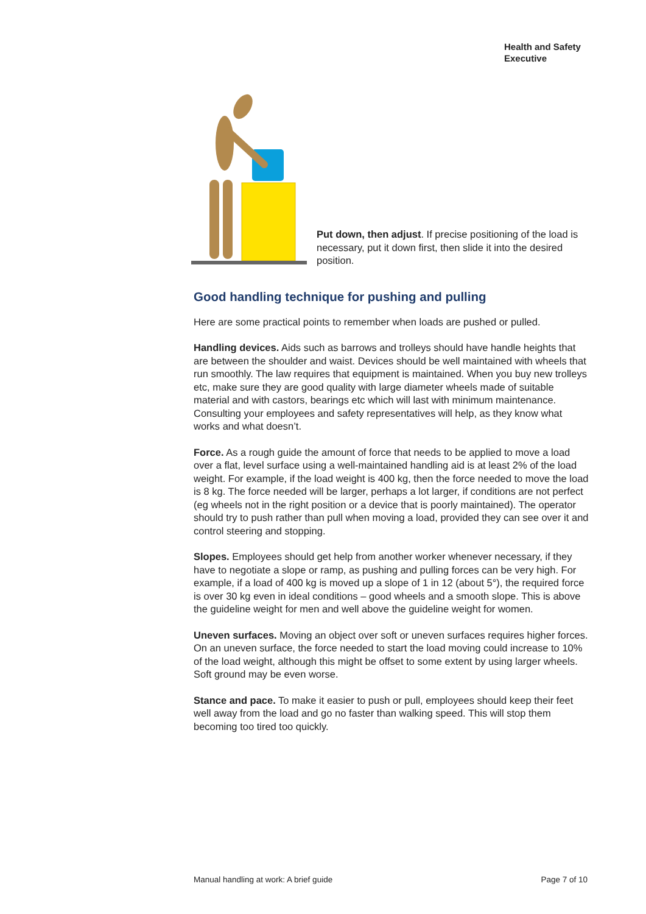Health and Safety
Executive
Put down, then adjust. If precise positioning of the load is necessary, put it down first, then slide it into the desired position.
Good handling technique for pushing and pulling
Here are some practical points to remember when loads are pushed or pulled.
Handling devices. Aids such as barrows and trolleys should have handle heights that are between the shoulder and waist. Devices should be well maintained with wheels that run smoothly. The law requires that equipment is maintained. When you buy new trolleys etc, make sure they are good quality with large diameter wheels made of suitable material and with castors, bearings etc which will last with minimum maintenance. Consulting your employees and safety representatives will help, as they know what works and what doesn’t.
Force. As a rough guide the amount of force that needs to be applied to move a load over a flat, level surface using a well-maintained handling aid is at least 2% of the load weight. For example, if the load weight is 400 kg, then the force needed to move the load is 8 kg. The force needed will be larger, perhaps a lot larger, if conditions are not perfect (eg wheels not in the right position or a device that is poorly maintained). The operator should try to push rather than pull when moving a load, provided they can see over it and control steering and stopping.
Slopes. Employees should get help from another worker whenever necessary, if they have to negotiate a slope or ramp, as pushing and pulling forces can be very high. For example, if a load of 400 kg is moved up a slope of 1 in 12 (about 5°), the required force is over 30 kg even in ideal conditions – good wheels and a smooth slope. This is above the guideline weight for men and well above the guideline weight for women.
Uneven surfaces. Moving an object over soft or uneven surfaces requires higher forces. On an uneven surface, the force needed to start the load moving could increase to 10% of the load weight, although this might be offset to some extent by using larger wheels. Soft ground may be even worse.
Stance and pace. To make it easier to push or pull, employees should keep their feet well away from the load and go no faster than walking speed. This will stop them becoming too tired too quickly.
Manual handling at work: A brief guide Page 7 of 10